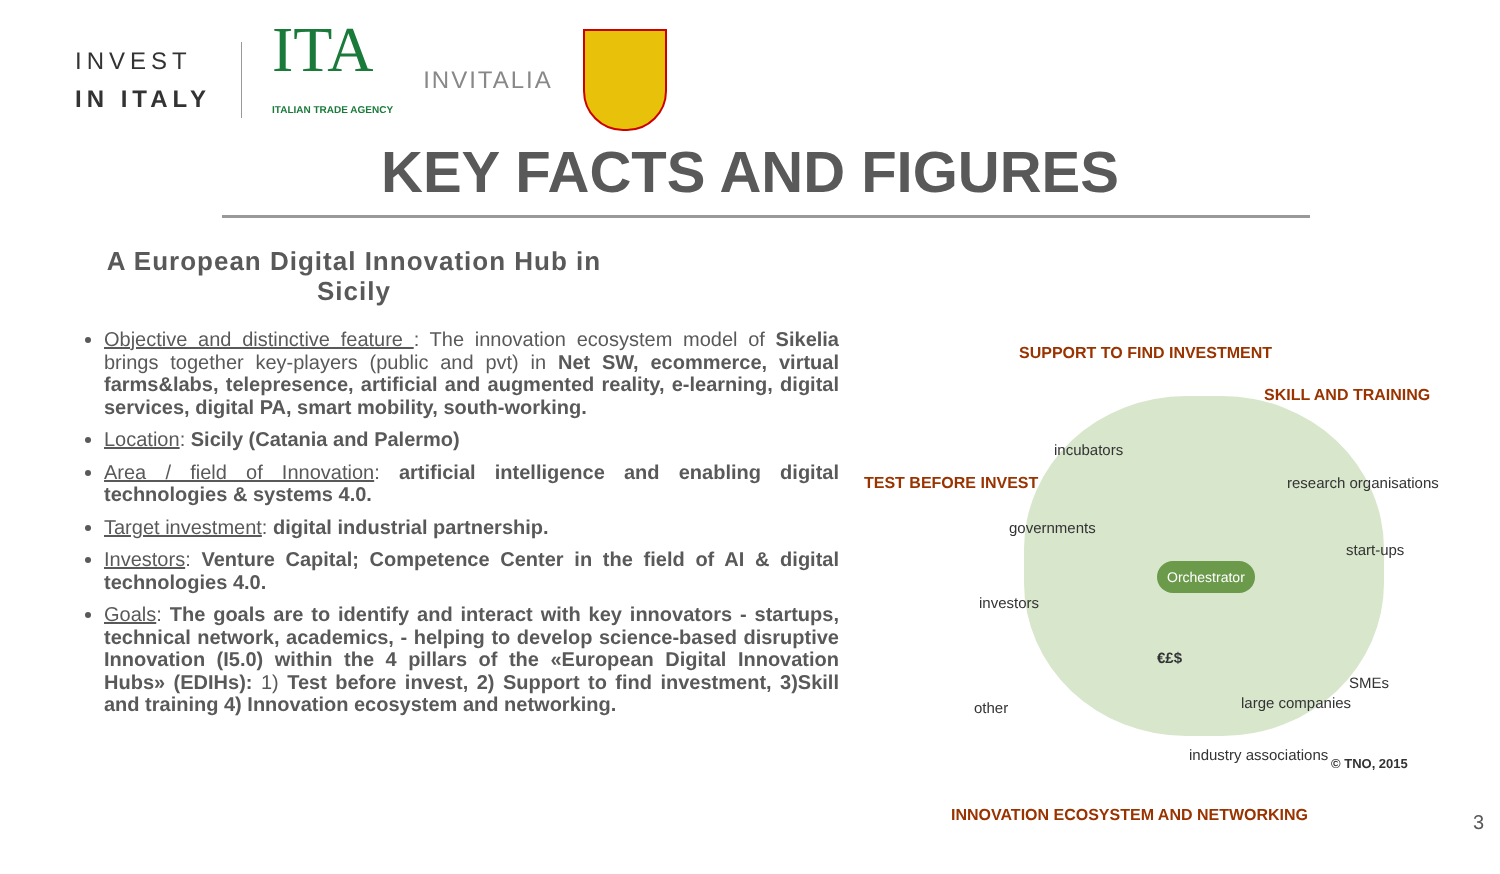INVEST
IN ITALY
ITA
ITALIAN TRADE AGENCY
INVITALIA
KEY FACTS AND FIGURES
A European Digital Innovation Hub in Sicily
Objective and distinctive feature : The innovation ecosystem model of Sikelia brings together key-players (public and pvt) in Net SW, ecommerce, virtual farms&labs, telepresence, artificial and augmented reality, e-learning, digital services, digital PA, smart mobility, south-working.
Location: Sicily (Catania and Palermo)
Area / field of Innovation: artificial intelligence and enabling digital technologies & systems 4.0.
Target investment: digital industrial partnership.
Investors: Venture Capital; Competence Center in the field of AI & digital technologies 4.0.
Goals: The goals are to identify and interact with key innovators - startups, technical network, academics, - helping to develop science-based disruptive Innovation (I5.0) within the 4 pillars of the «European Digital Innovation Hubs» (EDIHs): 1) Test before invest, 2) Support to find investment, 3)Skill and training 4) Innovation ecosystem and networking.
SUPPORT TO FIND INVESTMENT
SKILL AND TRAINING
TEST BEFORE INVEST
incubators
research organisations
governments
start-ups
investors
Orchestrator
€£$
SMEs
other large companies
industry associations © TNO, 2015
INNOVATION ECOSYSTEM AND NETWORKING
3